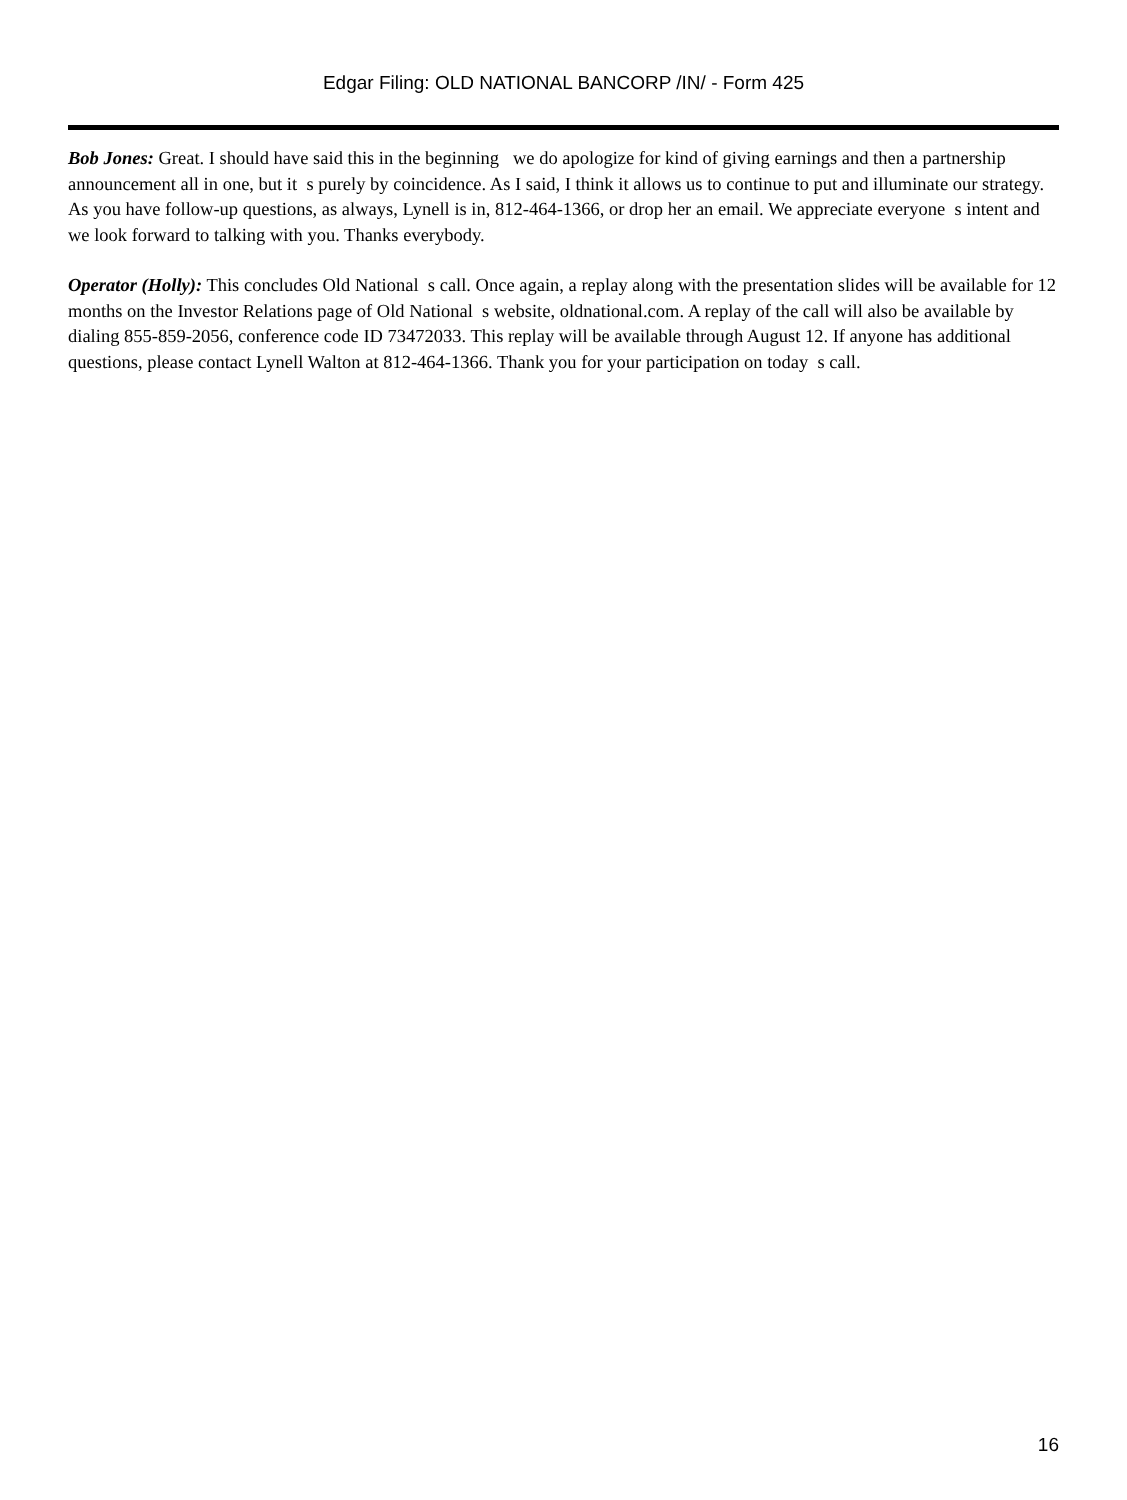Edgar Filing: OLD NATIONAL BANCORP /IN/ - Form 425
Bob Jones: Great. I should have said this in the beginning we do apologize for kind of giving earnings and then a partnership announcement all in one, but it s purely by coincidence. As I said, I think it allows us to continue to put and illuminate our strategy. As you have follow-up questions, as always, Lynell is in, 812-464-1366, or drop her an email. We appreciate everyone s intent and we look forward to talking with you. Thanks everybody.
Operator (Holly): This concludes Old National s call. Once again, a replay along with the presentation slides will be available for 12 months on the Investor Relations page of Old National s website, oldnational.com. A replay of the call will also be available by dialing 855-859-2056, conference code ID 73472033. This replay will be available through August 12. If anyone has additional questions, please contact Lynell Walton at 812-464-1366. Thank you for your participation on today s call.
16